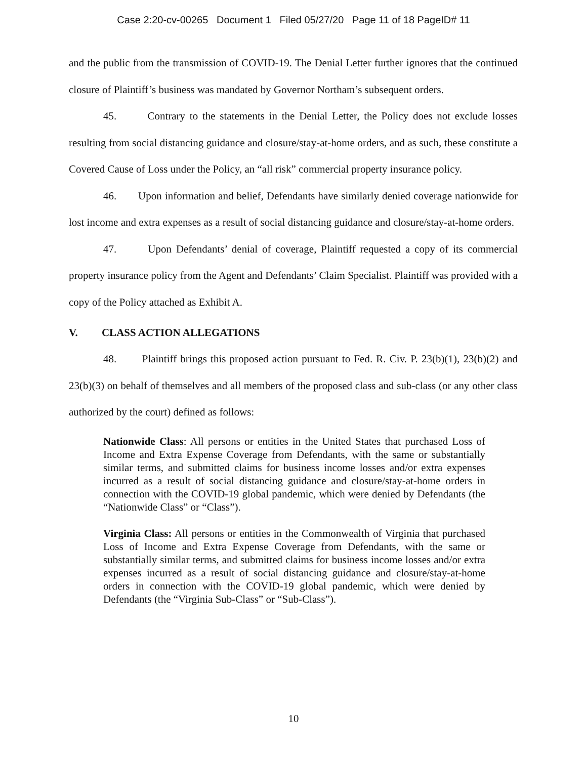Case 2:20-cv-00265 Document 1 Filed 05/27/20 Page 11 of 18 PageID# 11
and the public from the transmission of COVID-19. The Denial Letter further ignores that the continued closure of Plaintiff’s business was mandated by Governor Northam’s subsequent orders.
45. Contrary to the statements in the Denial Letter, the Policy does not exclude losses resulting from social distancing guidance and closure/stay-at-home orders, and as such, these constitute a Covered Cause of Loss under the Policy, an “all risk” commercial property insurance policy.
46. Upon information and belief, Defendants have similarly denied coverage nationwide for lost income and extra expenses as a result of social distancing guidance and closure/stay-at-home orders.
47. Upon Defendants’ denial of coverage, Plaintiff requested a copy of its commercial property insurance policy from the Agent and Defendants’ Claim Specialist. Plaintiff was provided with a copy of the Policy attached as Exhibit A.
V. CLASS ACTION ALLEGATIONS
48. Plaintiff brings this proposed action pursuant to Fed. R. Civ. P. 23(b)(1), 23(b)(2) and 23(b)(3) on behalf of themselves and all members of the proposed class and sub-class (or any other class authorized by the court) defined as follows:
Nationwide Class: All persons or entities in the United States that purchased Loss of Income and Extra Expense Coverage from Defendants, with the same or substantially similar terms, and submitted claims for business income losses and/or extra expenses incurred as a result of social distancing guidance and closure/stay-at-home orders in connection with the COVID-19 global pandemic, which were denied by Defendants (the “Nationwide Class” or “Class”).
Virginia Class: All persons or entities in the Commonwealth of Virginia that purchased Loss of Income and Extra Expense Coverage from Defendants, with the same or substantially similar terms, and submitted claims for business income losses and/or extra expenses incurred as a result of social distancing guidance and closure/stay-at-home orders in connection with the COVID-19 global pandemic, which were denied by Defendants (the “Virginia Sub-Class” or “Sub-Class”).
10